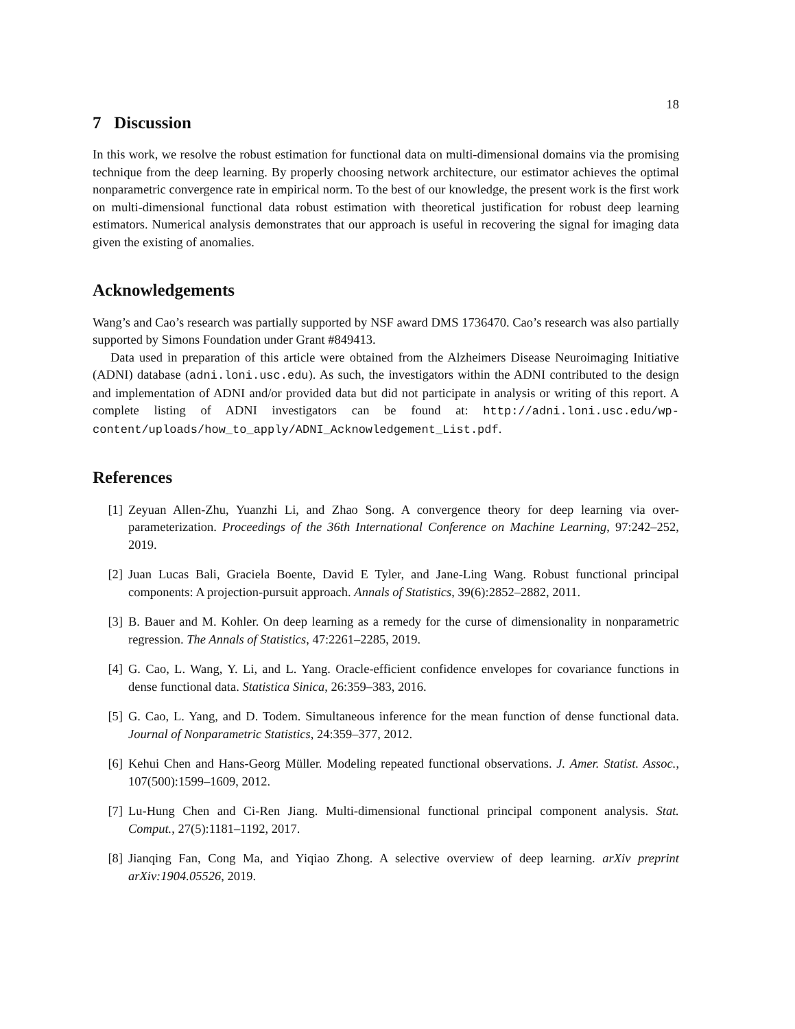18
7 Discussion
In this work, we resolve the robust estimation for functional data on multi-dimensional domains via the promising technique from the deep learning. By properly choosing network architecture, our estimator achieves the optimal nonparametric convergence rate in empirical norm. To the best of our knowledge, the present work is the first work on multi-dimensional functional data robust estimation with theoretical justification for robust deep learning estimators. Numerical analysis demonstrates that our approach is useful in recovering the signal for imaging data given the existing of anomalies.
Acknowledgements
Wang’s and Cao’s research was partially supported by NSF award DMS 1736470. Cao’s research was also partially supported by Simons Foundation under Grant #849413.
Data used in preparation of this article were obtained from the Alzheimers Disease Neuroimaging Initiative (ADNI) database (adni.loni.usc.edu). As such, the investigators within the ADNI contributed to the design and implementation of ADNI and/or provided data but did not participate in analysis or writing of this report. A complete listing of ADNI investigators can be found at: http://adni.loni.usc.edu/wp-content/uploads/how_to_apply/ADNI_Acknowledgement_List.pdf.
References
[1] Zeyuan Allen-Zhu, Yuanzhi Li, and Zhao Song. A convergence theory for deep learning via over-parameterization. Proceedings of the 36th International Conference on Machine Learning, 97:242–252, 2019.
[2] Juan Lucas Bali, Graciela Boente, David E Tyler, and Jane-Ling Wang. Robust functional principal components: A projection-pursuit approach. Annals of Statistics, 39(6):2852–2882, 2011.
[3] B. Bauer and M. Kohler. On deep learning as a remedy for the curse of dimensionality in nonparametric regression. The Annals of Statistics, 47:2261–2285, 2019.
[4] G. Cao, L. Wang, Y. Li, and L. Yang. Oracle-efficient confidence envelopes for covariance functions in dense functional data. Statistica Sinica, 26:359–383, 2016.
[5] G. Cao, L. Yang, and D. Todem. Simultaneous inference for the mean function of dense functional data. Journal of Nonparametric Statistics, 24:359–377, 2012.
[6] Kehui Chen and Hans-Georg Müller. Modeling repeated functional observations. J. Amer. Statist. Assoc., 107(500):1599–1609, 2012.
[7] Lu-Hung Chen and Ci-Ren Jiang. Multi-dimensional functional principal component analysis. Stat. Comput., 27(5):1181–1192, 2017.
[8] Jianqing Fan, Cong Ma, and Yiqiao Zhong. A selective overview of deep learning. arXiv preprint arXiv:1904.05526, 2019.